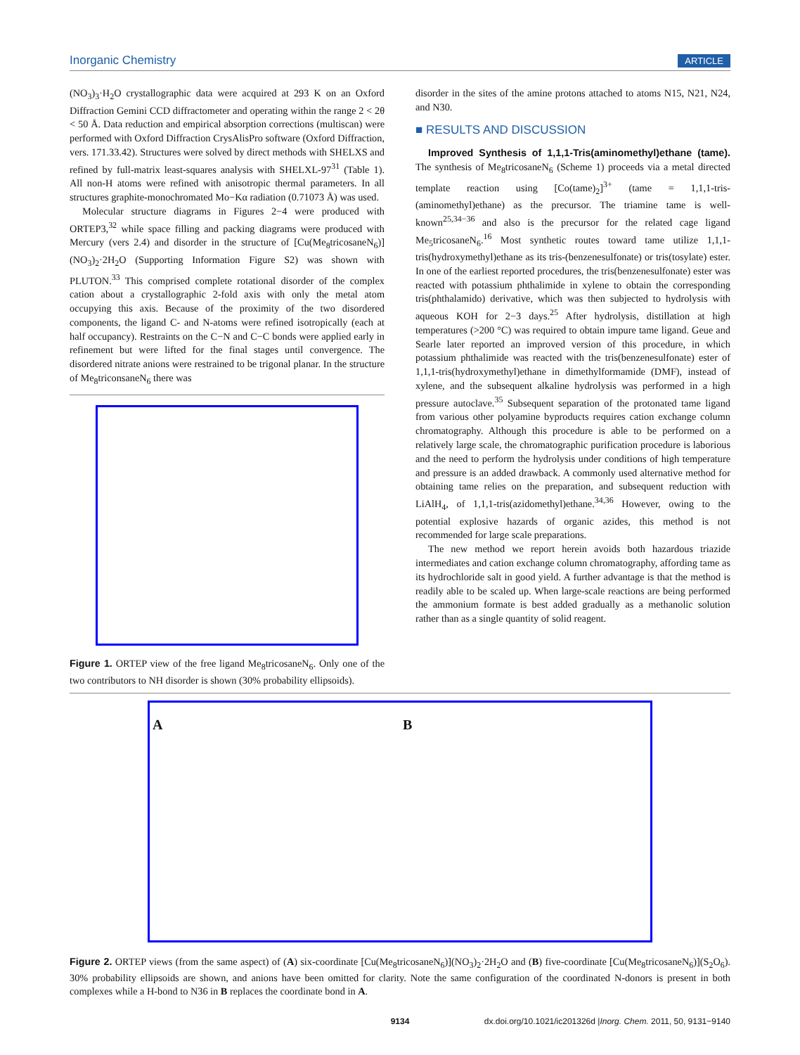Inorganic Chemistry ARTICLE
(NO<sub>3</sub>)<sub>3</sub>·H<sub>2</sub>O crystallographic data were acquired at 293 K on an Oxford Diffraction Gemini CCD diffractometer and operating within the range 2 < 2θ < 50 Å. Data reduction and empirical absorption corrections (multiscan) were performed with Oxford Diffraction CrysAlisPro software (Oxford Diffraction, vers. 171.33.42). Structures were solved by direct methods with SHELXS and refined by full-matrix least-squares analysis with SHELXL-97<sup>31</sup> (Table 1). All non-H atoms were refined with anisotropic thermal parameters. In all structures graphite-monochromated Mo−Kα radiation (0.71073 Å) was used.
Molecular structure diagrams in Figures 2−4 were produced with ORTEP3,<sup>32</sup> while space filling and packing diagrams were produced with Mercury (vers 2.4) and disorder in the structure of [Cu(Me<sub>8</sub>tricosaneN<sub>6</sub>)](NO<sub>3</sub>)<sub>2</sub>·2H<sub>2</sub>O (Supporting Information Figure S2) was shown with PLUTON.<sup>33</sup> This comprised complete rotational disorder of the complex cation about a crystallographic 2-fold axis with only the metal atom occupying this axis. Because of the proximity of the two disordered components, the ligand C- and N-atoms were refined isotropically (each at half occupancy). Restraints on the C−N and C−C bonds were applied early in refinement but were lifted for the final stages until convergence. The disordered nitrate anions were restrained to be trigonal planar. In the structure of Me<sub>8</sub>triconsaneN<sub>6</sub> there was
Figure 1. ORTEP view of the free ligand Me<sub>8</sub>tricosaneN<sub>6</sub>. Only one of the two contributors to NH disorder is shown (30% probability ellipsoids).
disorder in the sites of the amine protons attached to atoms N15, N21, N24, and N30.
■ RESULTS AND DISCUSSION
Improved Synthesis of 1,1,1-Tris(aminomethyl)ethane (tame). The synthesis of Me<sub>8</sub>tricosaneN<sub>6</sub> (Scheme 1) proceeds via a metal directed template reaction using [Co(tame)<sub>2</sub>]<sup>3+</sup> (tame = 1,1,1-tris-(aminomethyl)ethane) as the precursor. The triamine tame is well-known<sup>25,34−36</sup> and also is the precursor for the related cage ligand Me<sub>5</sub>tricosaneN<sub>6</sub>.<sup>16</sup> Most synthetic routes toward tame utilize 1,1,1-tris(hydroxymethyl)ethane as its tris-(benzenesulfonate) or tris(tosylate) ester. In one of the earliest reported procedures, the tris(benzenesulfonate) ester was reacted with potassium phthalimide in xylene to obtain the corresponding tris(phthalamido) derivative, which was then subjected to hydrolysis with aqueous KOH for 2−3 days.<sup>25</sup> After hydrolysis, distillation at high temperatures (>200 °C) was required to obtain impure tame ligand. Geue and Searle later reported an improved version of this procedure, in which potassium phthalimide was reacted with the tris(benzenesulfonate) ester of 1,1,1-tris(hydroxymethyl)ethane in dimethylformamide (DMF), instead of xylene, and the subsequent alkaline hydrolysis was performed in a high pressure autoclave.<sup>35</sup> Subsequent separation of the protonated tame ligand from various other polyamine byproducts requires cation exchange column chromatography. Although this procedure is able to be performed on a relatively large scale, the chromatographic purification procedure is laborious and the need to perform the hydrolysis under conditions of high temperature and pressure is an added drawback. A commonly used alternative method for obtaining tame relies on the preparation, and subsequent reduction with LiAlH<sub>4</sub>, of 1,1,1-tris(azidomethyl)ethane.<sup>34,36</sup> However, owing to the potential explosive hazards of organic azides, this method is not recommended for large scale preparations.
The new method we report herein avoids both hazardous triazide intermediates and cation exchange column chromatography, affording tame as its hydrochloride salt in good yield. A further advantage is that the method is readily able to be scaled up. When large-scale reactions are being performed the ammonium formate is best added gradually as a methanolic solution rather than as a single quantity of solid reagent.
A B
Figure 2. ORTEP views (from the same aspect) of (A) six-coordinate [Cu(Me<sub>8</sub>tricosaneN<sub>6</sub>)](NO<sub>3</sub>)<sub>2</sub>·2H<sub>2</sub>O and (B) five-coordinate [Cu(Me<sub>8</sub>tricosaneN<sub>6</sub>)](S<sub>2</sub>O<sub>6</sub>). 30% probability ellipsoids are shown, and anions have been omitted for clarity. Note the same configuration of the coordinated N-donors is present in both complexes while a H-bond to N36 in B replaces the coordinate bond in A.
9134 dx.doi.org/10.1021/ic201326d |Inorg. Chem. 2011, 50, 9131−9140